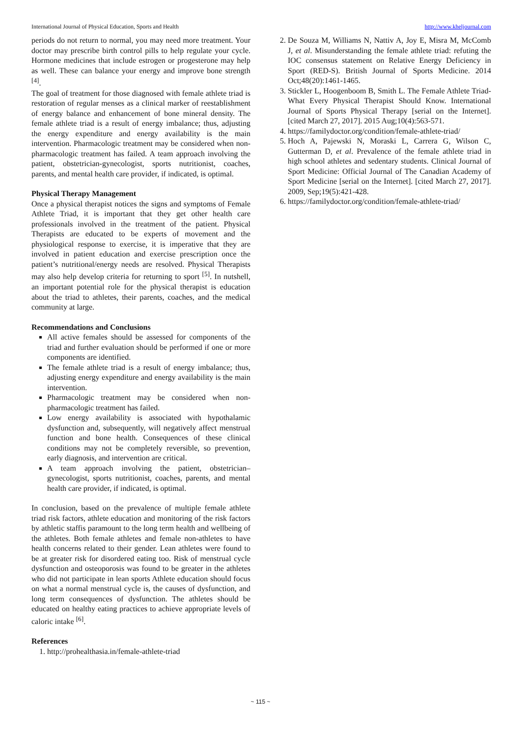International Journal of Physical Education, Sports and Health http://www.kheljournal.com
periods do not return to normal, you may need more treatment. Your doctor may prescribe birth control pills to help regulate your cycle. Hormone medicines that include estrogen or progesterone may help as well. These can balance your energy and improve bone strength <sup>[4]</sup>.
The goal of treatment for those diagnosed with female athlete triad is restoration of regular menses as a clinical marker of reestablishment of energy balance and enhancement of bone mineral density. The female athlete triad is a result of energy imbalance; thus, adjusting the energy expenditure and energy availability is the main intervention. Pharmacologic treatment may be considered when non-pharmacologic treatment has failed. A team approach involving the patient, obstetrician-gynecologist, sports nutritionist, coaches, parents, and mental health care provider, if indicated, is optimal.
Physical Therapy Management
Once a physical therapist notices the signs and symptoms of Female Athlete Triad, it is important that they get other health care professionals involved in the treatment of the patient. Physical Therapists are educated to be experts of movement and the physiological response to exercise, it is imperative that they are involved in patient education and exercise prescription once the patient’s nutritional/energy needs are resolved. Physical Therapists may also help develop criteria for returning to sport <sup>[5]</sup>. In nutshell, an important potential role for the physical therapist is education about the triad to athletes, their parents, coaches, and the medical community at large.
Recommendations and Conclusions
All active females should be assessed for components of the triad and further evaluation should be performed if one or more components are identified.
The female athlete triad is a result of energy imbalance; thus, adjusting energy expenditure and energy availability is the main intervention.
Pharmacologic treatment may be considered when non-pharmacologic treatment has failed.
Low energy availability is associated with hypothalamic dysfunction and, subsequently, will negatively affect menstrual function and bone health. Consequences of these clinical conditions may not be completely reversible, so prevention, early diagnosis, and intervention are critical.
A team approach involving the patient, obstetrician–gynecologist, sports nutritionist, coaches, parents, and mental health care provider, if indicated, is optimal.
In conclusion, based on the prevalence of multiple female athlete triad risk factors, athlete education and monitoring of the risk factors by athletic staffis paramount to the long term health and wellbeing of the athletes. Both female athletes and female non-athletes to have health concerns related to their gender. Lean athletes were found to be at greater risk for disordered eating too. Risk of menstrual cycle dysfunction and osteoporosis was found to be greater in the athletes who did not participate in lean sports Athlete education should focus on what a normal menstrual cycle is, the causes of dysfunction, and long term consequences of dysfunction. The athletes should be educated on healthy eating practices to achieve appropriate levels of caloric intake <sup>[6]</sup>.
References
1. http://prohealthasia.in/female-athlete-triad
2. De Souza M, Williams N, Nattiv A, Joy E, Misra M, McComb J, et al. Misunderstanding the female athlete triad: refuting the IOC consensus statement on Relative Energy Deficiency in Sport (RED-S). British Journal of Sports Medicine. 2014 Oct;48(20):1461-1465.
3. Stickler L, Hoogenboom B, Smith L. The Female Athlete Triad-What Every Physical Therapist Should Know. International Journal of Sports Physical Therapy [serial on the Internet]. [cited March 27, 2017]. 2015 Aug;10(4):563-571.
4. https://familydoctor.org/condition/female-athlete-triad/
5. Hoch A, Pajewski N, Moraski L, Carrera G, Wilson C, Gutterman D, et al. Prevalence of the female athlete triad in high school athletes and sedentary students. Clinical Journal of Sport Medicine: Official Journal of The Canadian Academy of Sport Medicine [serial on the Internet]. [cited March 27, 2017]. 2009, Sep;19(5):421-428.
6. https://familydoctor.org/condition/female-athlete-triad/
~ 115 ~